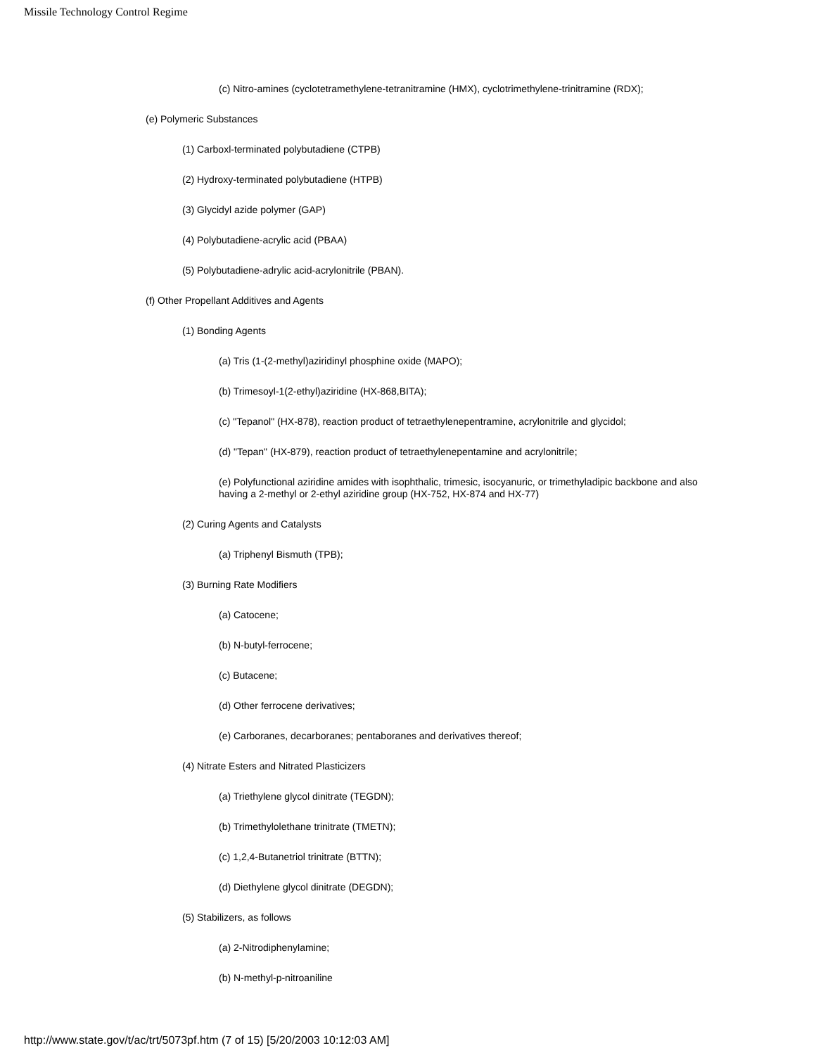Missile Technology Control Regime
(c) Nitro-amines (cyclotetramethylene-tetranitramine (HMX), cyclotrimethylene-trinitramine (RDX);
(e) Polymeric Substances
(1) Carboxl-terminated polybutadiene (CTPB)
(2) Hydroxy-terminated polybutadiene (HTPB)
(3) Glycidyl azide polymer (GAP)
(4) Polybutadiene-acrylic acid (PBAA)
(5) Polybutadiene-adrylic acid-acrylonitrile (PBAN).
(f) Other Propellant Additives and Agents
(1) Bonding Agents
(a) Tris (1-(2-methyl)aziridinyl phosphine oxide (MAPO);
(b) Trimesoyl-1(2-ethyl)aziridine (HX-868,BITA);
(c) "Tepanol" (HX-878), reaction product of tetraethylenepentramine, acrylonitrile and glycidol;
(d) "Tepan" (HX-879), reaction product of tetraethylenepentamine and acrylonitrile;
(e) Polyfunctional aziridine amides with isophthalic, trimesic, isocyanuric, or trimethyladipic backbone and also having a 2-methyl or 2-ethyl aziridine group (HX-752, HX-874 and HX-77)
(2) Curing Agents and Catalysts
(a) Triphenyl Bismuth (TPB);
(3) Burning Rate Modifiers
(a) Catocene;
(b) N-butyl-ferrocene;
(c) Butacene;
(d) Other ferrocene derivatives;
(e) Carboranes, decarboranes; pentaboranes and derivatives thereof;
(4) Nitrate Esters and Nitrated Plasticizers
(a) Triethylene glycol dinitrate (TEGDN);
(b) Trimethylolethane trinitrate (TMETN);
(c) 1,2,4-Butanetriol trinitrate (BTTN);
(d) Diethylene glycol dinitrate (DEGDN);
(5) Stabilizers, as follows
(a) 2-Nitrodiphenylamine;
(b) N-methyl-p-nitroaniline
http://www.state.gov/t/ac/trt/5073pf.htm (7 of 15) [5/20/2003 10:12:03 AM]